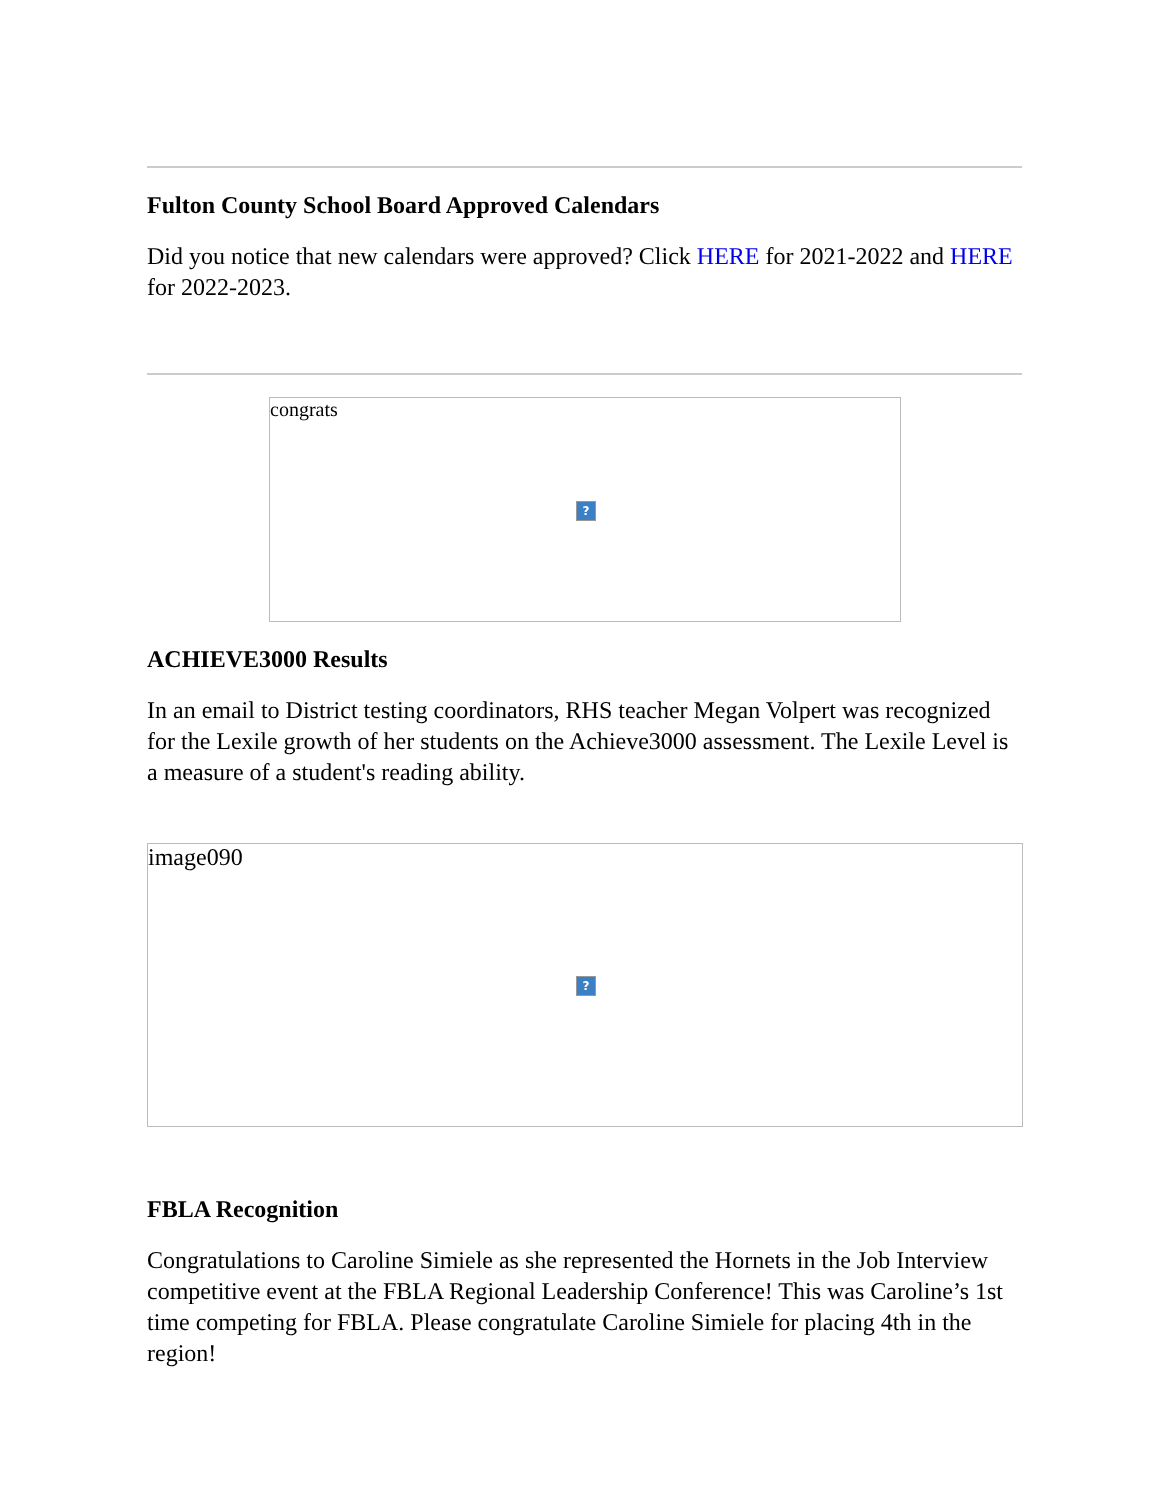Fulton County School Board Approved Calendars
Did you notice that new calendars were approved? Click HERE for 2021-2022 and HERE for 2022-2023.
congrats?
ACHIEVE3000 Results
In an email to District testing coordinators, RHS teacher Megan Volpert was recognized for the Lexile growth of her students on the Achieve3000 assessment. The Lexile Level is a measure of a student's reading ability.
image090?
FBLA Recognition
Congratulations to Caroline Simiele as she represented the Hornets in the Job Interview competitive event at the FBLA Regional Leadership Conference! This was Caroline’s 1st time competing for FBLA. Please congratulate Caroline Simiele for placing 4th in the region!